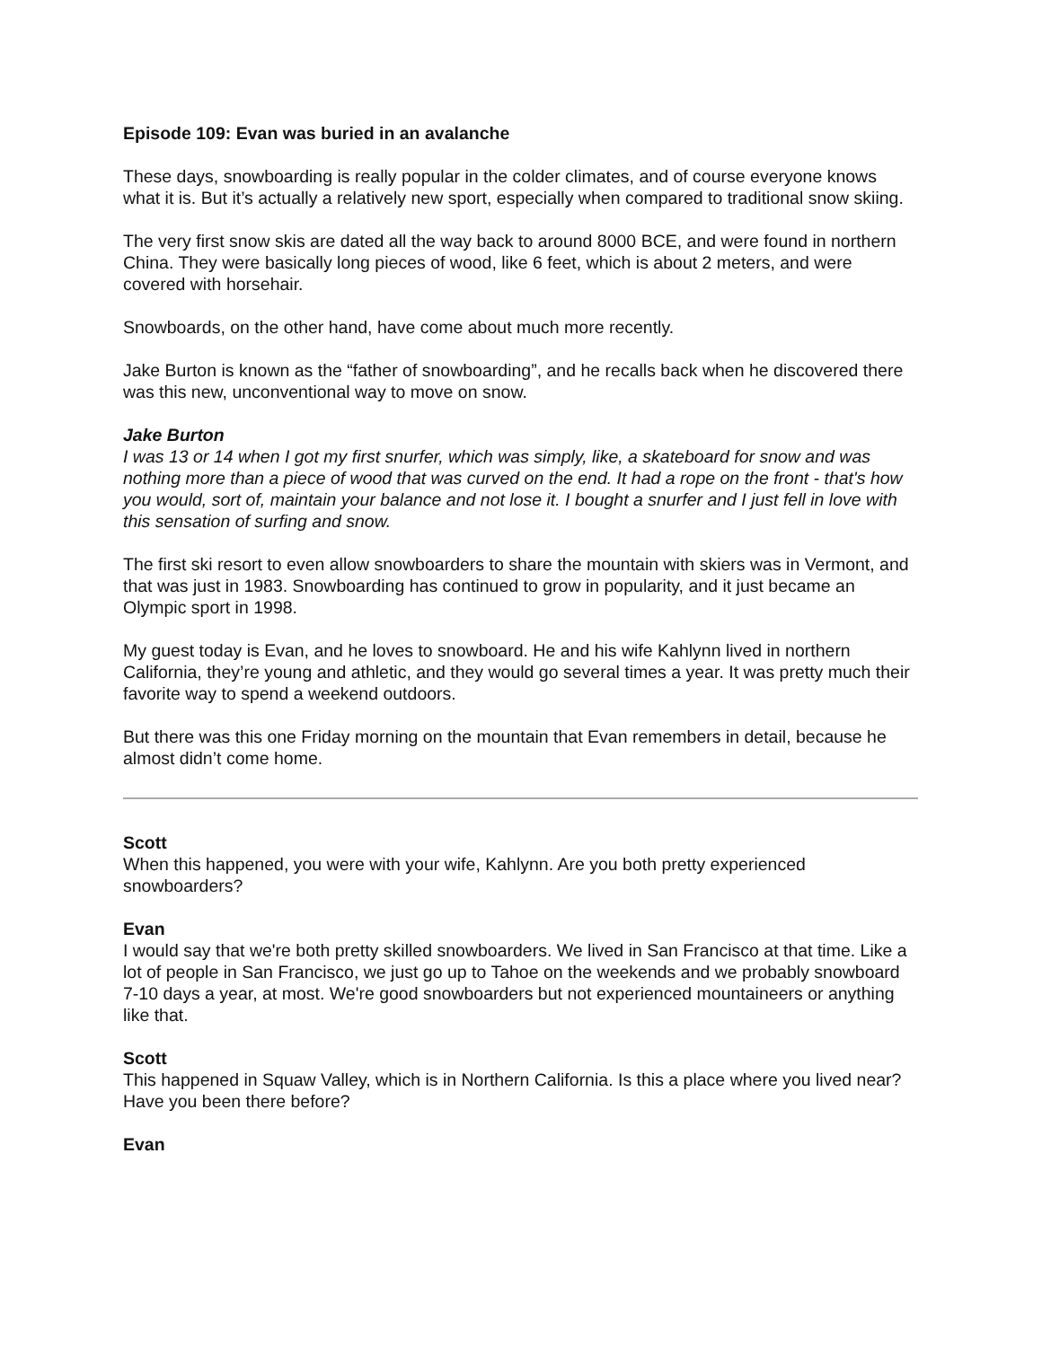Episode 109: Evan was buried in an avalanche
These days, snowboarding is really popular in the colder climates, and of course everyone knows what it is. But it’s actually a relatively new sport, especially when compared to traditional snow skiing.
The very first snow skis are dated all the way back to around 8000 BCE, and were found in northern China. They were basically long pieces of wood, like 6 feet, which is about 2 meters, and were covered with horsehair.
Snowboards, on the other hand, have come about much more recently.
Jake Burton is known as the “father of snowboarding”, and he recalls back when he discovered there was this new, unconventional way to move on snow.
Jake Burton
I was 13 or 14 when I got my first snurfer, which was simply, like, a skateboard for snow and was nothing more than a piece of wood that was curved on the end. It had a rope on the front - that's how you would, sort of, maintain your balance and not lose it. I bought a snurfer and I just fell in love with this sensation of surfing and snow.
The first ski resort to even allow snowboarders to share the mountain with skiers was in Vermont, and that was just in 1983. Snowboarding has continued to grow in popularity, and it just became an Olympic sport in 1998.
My guest today is Evan, and he loves to snowboard. He and his wife Kahlynn lived in northern California, they’re young and athletic, and they would go several times a year. It was pretty much their favorite way to spend a weekend outdoors.
But there was this one Friday morning on the mountain that Evan remembers in detail, because he almost didn’t come home.
Scott
When this happened, you were with your wife, Kahlynn. Are you both pretty experienced snowboarders?
Evan
I would say that we're both pretty skilled snowboarders. We lived in San Francisco at that time. Like a lot of people in San Francisco, we just go up to Tahoe on the weekends and we probably snowboard 7-10 days a year, at most. We're good snowboarders but not experienced mountaineers or anything like that.
Scott
This happened in Squaw Valley, which is in Northern California. Is this a place where you lived near? Have you been there before?
Evan